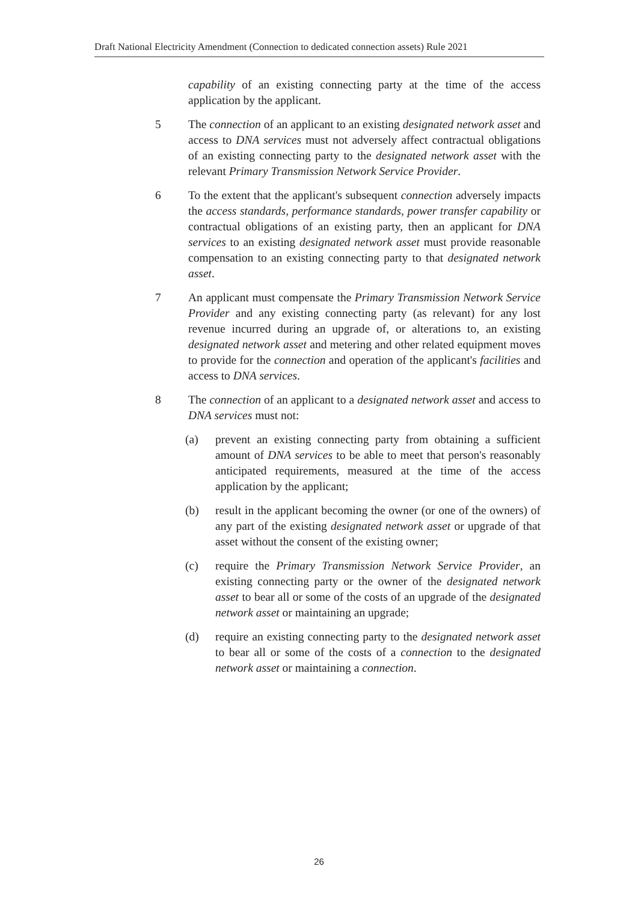Draft National Electricity Amendment (Connection to dedicated connection assets) Rule 2021
capability of an existing connecting party at the time of the access application by the applicant.
5 The connection of an applicant to an existing designated network asset and access to DNA services must not adversely affect contractual obligations of an existing connecting party to the designated network asset with the relevant Primary Transmission Network Service Provider.
6 To the extent that the applicant's subsequent connection adversely impacts the access standards, performance standards, power transfer capability or contractual obligations of an existing party, then an applicant for DNA services to an existing designated network asset must provide reasonable compensation to an existing connecting party to that designated network asset.
7 An applicant must compensate the Primary Transmission Network Service Provider and any existing connecting party (as relevant) for any lost revenue incurred during an upgrade of, or alterations to, an existing designated network asset and metering and other related equipment moves to provide for the connection and operation of the applicant's facilities and access to DNA services.
8 The connection of an applicant to a designated network asset and access to DNA services must not:
(a) prevent an existing connecting party from obtaining a sufficient amount of DNA services to be able to meet that person's reasonably anticipated requirements, measured at the time of the access application by the applicant;
(b) result in the applicant becoming the owner (or one of the owners) of any part of the existing designated network asset or upgrade of that asset without the consent of the existing owner;
(c) require the Primary Transmission Network Service Provider, an existing connecting party or the owner of the designated network asset to bear all or some of the costs of an upgrade of the designated network asset or maintaining an upgrade;
(d) require an existing connecting party to the designated network asset to bear all or some of the costs of a connection to the designated network asset or maintaining a connection.
26